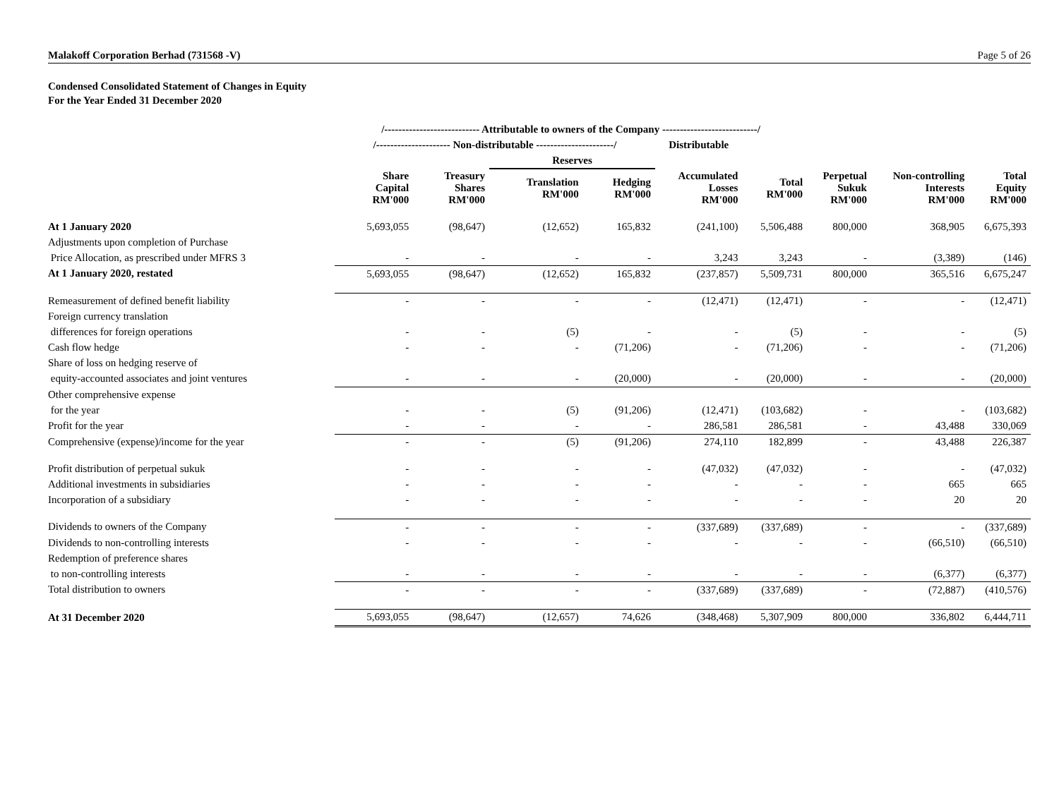Malakoff Corporation Berhad (731568 -V) Page 5 of 26
Condensed Consolidated Statement of Changes in Equity
For the Year Ended 31 December 2020
| | /--------------------------- Attributable to owners of the Company ---------------------------/ | | | | | | | | |
| --- | --- | --- | --- | --- | --- | --- | --- | --- | --- |
| | /--------------------- Non-distributable ----------------------/ | | | | Distributable | | | | |
| | | | Reserves | | | | | | |
| | Share Capital RM'000 | Treasury Shares RM'000 | Translation RM'000 | Hedging RM'000 | Accumulated Losses RM'000 | Total RM'000 | Perpetual Sukuk RM'000 | Non-controlling Interests RM'000 | Total Equity RM'000 |
| At 1 January 2020 | 5,693,055 | (98,647) | (12,652) | 165,832 | (241,100) | 5,506,488 | 800,000 | 368,905 | 6,675,393 |
| Adjustments upon completion of Purchase | | | | | | | | | |
| Price Allocation, as prescribed under MFRS 3 | - | - | - | - | 3,243 | 3,243 | - | (3,389) | (146) |
| At 1 January 2020, restated | 5,693,055 | (98,647) | (12,652) | 165,832 | (237,857) | 5,509,731 | 800,000 | 365,516 | 6,675,247 |
| Remeasurement of defined benefit liability | - | - | - | - | (12,471) | (12,471) | - | - | (12,471) |
| Foreign currency translation | | | | | | | | | |
| differences for foreign operations | - | - | (5) | - | - | (5) | - | - | (5) |
| Cash flow hedge | - | - | - | (71,206) | - | (71,206) | - | - | (71,206) |
| Share of loss on hedging reserve of | | | | | | | | | |
| equity-accounted associates and joint ventures | - | - | - | (20,000) | - | (20,000) | - | - | (20,000) |
| Other comprehensive expense | | | | | | | | | |
| for the year | - | - | (5) | (91,206) | (12,471) | (103,682) | - | - | (103,682) |
| Profit for the year | - | - | - | - | 286,581 | 286,581 | - | 43,488 | 330,069 |
| Comprehensive (expense)/income for the year | - | - | (5) | (91,206) | 274,110 | 182,899 | - | 43,488 | 226,387 |
| Profit distribution of perpetual sukuk | - | - | - | - | (47,032) | (47,032) | - | - | (47,032) |
| Additional investments in subsidiaries | - | - | - | - | - | - | - | 665 | 665 |
| Incorporation of a subsidiary | - | - | - | - | - | - | - | 20 | 20 |
| Dividends to owners of the Company | - | - | - | - | (337,689) | (337,689) | - | - | (337,689) |
| Dividends to non-controlling interests | - | - | - | - | - | - | - | (66,510) | (66,510) |
| Redemption of preference shares | | | | | | | | | |
| to non-controlling interests | - | - | - | - | - | - | - | (6,377) | (6,377) |
| Total distribution to owners | - | - | - | - | (337,689) | (337,689) | - | (72,887) | (410,576) |
| At 31 December 2020 | 5,693,055 | (98,647) | (12,657) | 74,626 | (348,468) | 5,307,909 | 800,000 | 336,802 | 6,444,711 |